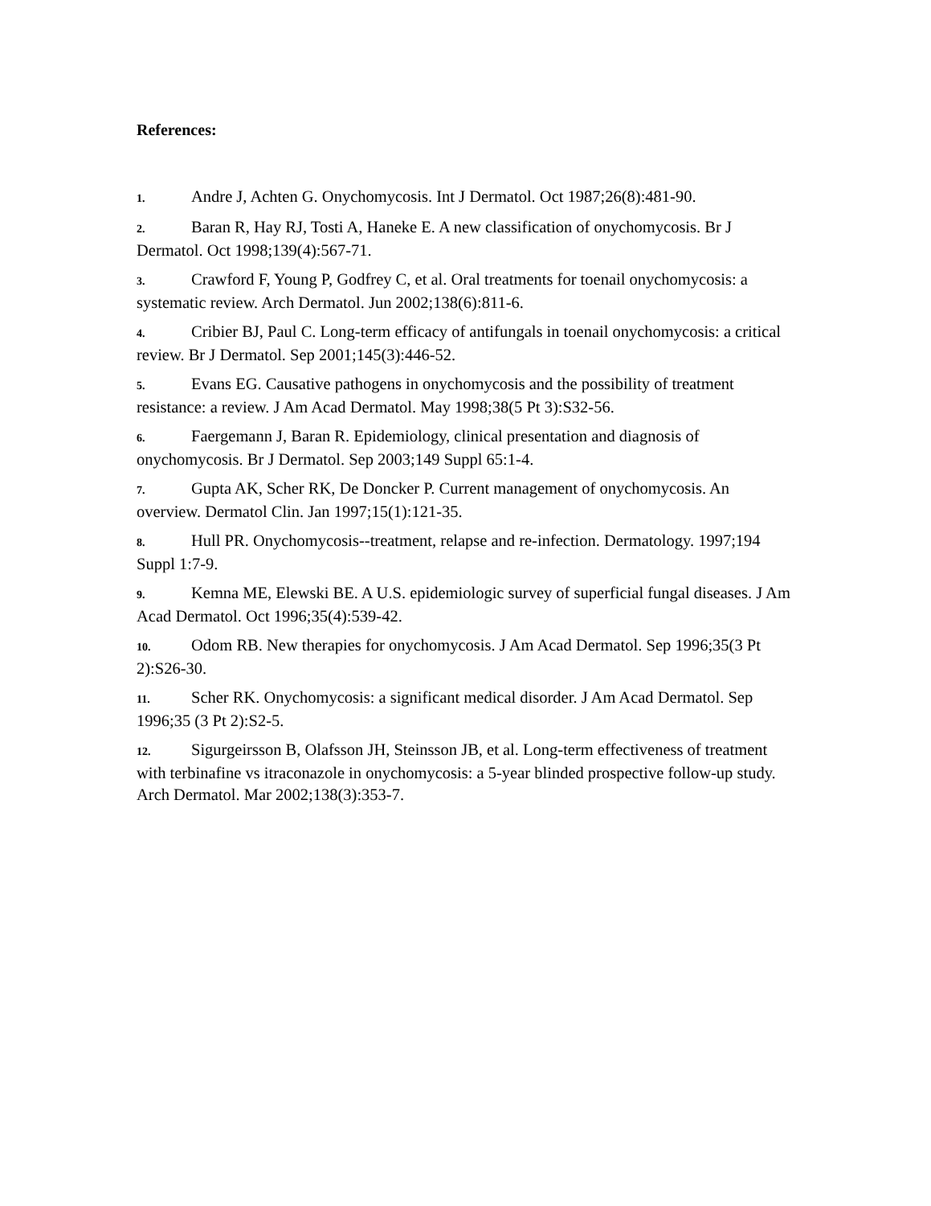References:
1. Andre J, Achten G. Onychomycosis. Int J Dermatol. Oct 1987;26(8):481-90.
2. Baran R, Hay RJ, Tosti A, Haneke E. A new classification of onychomycosis. Br J Dermatol. Oct 1998;139(4):567-71.
3. Crawford F, Young P, Godfrey C, et al. Oral treatments for toenail onychomycosis: a systematic review. Arch Dermatol. Jun 2002;138(6):811-6.
4. Cribier BJ, Paul C. Long-term efficacy of antifungals in toenail onychomycosis: a critical review. Br J Dermatol. Sep 2001;145(3):446-52.
5. Evans EG. Causative pathogens in onychomycosis and the possibility of treatment resistance: a review. J Am Acad Dermatol. May 1998;38(5 Pt 3):S32-56.
6. Faergemann J, Baran R. Epidemiology, clinical presentation and diagnosis of onychomycosis. Br J Dermatol. Sep 2003;149 Suppl 65:1-4.
7. Gupta AK, Scher RK, De Doncker P. Current management of onychomycosis. An overview. Dermatol Clin. Jan 1997;15(1):121-35.
8. Hull PR. Onychomycosis--treatment, relapse and re-infection. Dermatology. 1997;194 Suppl 1:7-9.
9. Kemna ME, Elewski BE. A U.S. epidemiologic survey of superficial fungal diseases. J Am Acad Dermatol. Oct 1996;35(4):539-42.
10. Odom RB. New therapies for onychomycosis. J Am Acad Dermatol. Sep 1996;35(3 Pt 2):S26-30.
11. Scher RK. Onychomycosis: a significant medical disorder. J Am Acad Dermatol. Sep 1996;35 (3 Pt 2):S2-5.
12. Sigurgeirsson B, Olafsson JH, Steinsson JB, et al. Long-term effectiveness of treatment with terbinafine vs itraconazole in onychomycosis: a 5-year blinded prospective follow-up study. Arch Dermatol. Mar 2002;138(3):353-7.